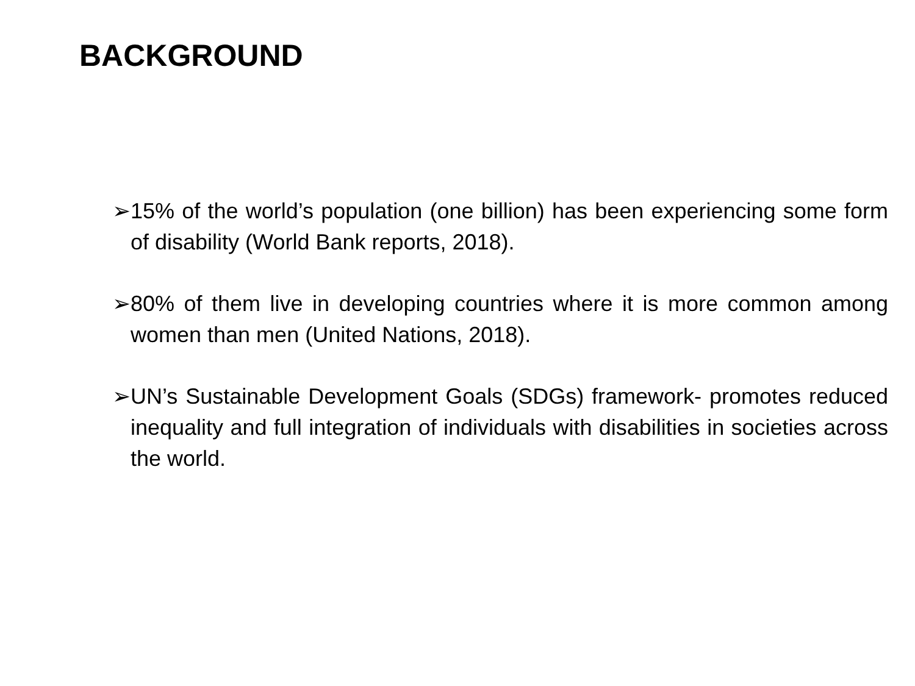BACKGROUND
➢ 15% of the world’s population (one billion) has been experiencing some form of disability (World Bank reports, 2018).
➢ 80% of them live in developing countries where it is more common among women than men (United Nations, 2018).
➢ UN’s Sustainable Development Goals (SDGs) framework- promotes reduced inequality and full integration of individuals with disabilities in societies across the world.